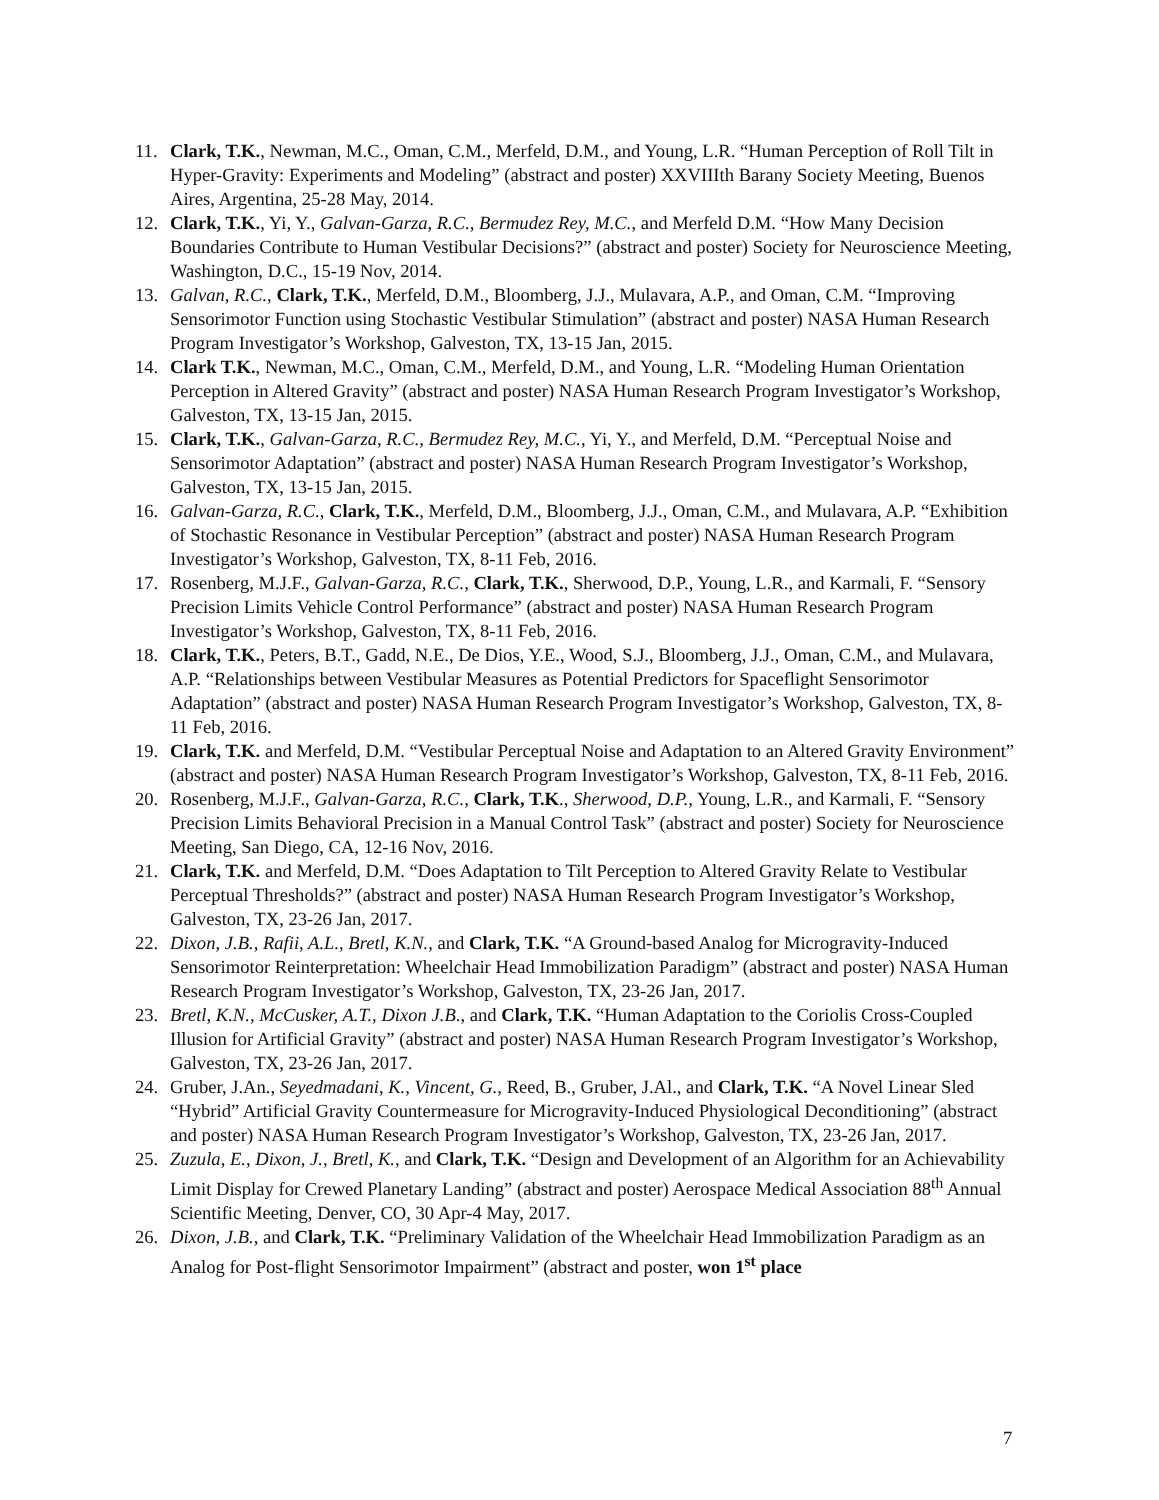11. Clark, T.K., Newman, M.C., Oman, C.M., Merfeld, D.M., and Young, L.R. “Human Perception of Roll Tilt in Hyper-Gravity: Experiments and Modeling” (abstract and poster) XXVIIIth Barany Society Meeting, Buenos Aires, Argentina, 25-28 May, 2014.
12. Clark, T.K., Yi, Y., Galvan-Garza, R.C., Bermudez Rey, M.C., and Merfeld D.M. “How Many Decision Boundaries Contribute to Human Vestibular Decisions?” (abstract and poster) Society for Neuroscience Meeting, Washington, D.C., 15-19 Nov, 2014.
13. Galvan, R.C., Clark, T.K., Merfeld, D.M., Bloomberg, J.J., Mulavara, A.P., and Oman, C.M. “Improving Sensorimotor Function using Stochastic Vestibular Stimulation” (abstract and poster) NASA Human Research Program Investigator’s Workshop, Galveston, TX, 13-15 Jan, 2015.
14. Clark T.K., Newman, M.C., Oman, C.M., Merfeld, D.M., and Young, L.R. “Modeling Human Orientation Perception in Altered Gravity” (abstract and poster) NASA Human Research Program Investigator’s Workshop, Galveston, TX, 13-15 Jan, 2015.
15. Clark, T.K., Galvan-Garza, R.C., Bermudez Rey, M.C., Yi, Y., and Merfeld, D.M. “Perceptual Noise and Sensorimotor Adaptation” (abstract and poster) NASA Human Research Program Investigator’s Workshop, Galveston, TX, 13-15 Jan, 2015.
16. Galvan-Garza, R.C., Clark, T.K., Merfeld, D.M., Bloomberg, J.J., Oman, C.M., and Mulavara, A.P. “Exhibition of Stochastic Resonance in Vestibular Perception” (abstract and poster) NASA Human Research Program Investigator’s Workshop, Galveston, TX, 8-11 Feb, 2016.
17. Rosenberg, M.J.F., Galvan-Garza, R.C., Clark, T.K., Sherwood, D.P., Young, L.R., and Karmali, F. “Sensory Precision Limits Vehicle Control Performance” (abstract and poster) NASA Human Research Program Investigator’s Workshop, Galveston, TX, 8-11 Feb, 2016.
18. Clark, T.K., Peters, B.T., Gadd, N.E., De Dios, Y.E., Wood, S.J., Bloomberg, J.J., Oman, C.M., and Mulavara, A.P. “Relationships between Vestibular Measures as Potential Predictors for Spaceflight Sensorimotor Adaptation” (abstract and poster) NASA Human Research Program Investigator’s Workshop, Galveston, TX, 8-11 Feb, 2016.
19. Clark, T.K. and Merfeld, D.M. “Vestibular Perceptual Noise and Adaptation to an Altered Gravity Environment” (abstract and poster) NASA Human Research Program Investigator’s Workshop, Galveston, TX, 8-11 Feb, 2016.
20. Rosenberg, M.J.F., Galvan-Garza, R.C., Clark, T.K., Sherwood, D.P., Young, L.R., and Karmali, F. “Sensory Precision Limits Behavioral Precision in a Manual Control Task” (abstract and poster) Society for Neuroscience Meeting, San Diego, CA, 12-16 Nov, 2016.
21. Clark, T.K. and Merfeld, D.M. “Does Adaptation to Tilt Perception to Altered Gravity Relate to Vestibular Perceptual Thresholds?” (abstract and poster) NASA Human Research Program Investigator’s Workshop, Galveston, TX, 23-26 Jan, 2017.
22. Dixon, J.B., Rafii, A.L., Bretl, K.N., and Clark, T.K. “A Ground-based Analog for Microgravity-Induced Sensorimotor Reinterpretation: Wheelchair Head Immobilization Paradigm” (abstract and poster) NASA Human Research Program Investigator’s Workshop, Galveston, TX, 23-26 Jan, 2017.
23. Bretl, K.N., McCusker, A.T., Dixon J.B., and Clark, T.K. “Human Adaptation to the Coriolis Cross-Coupled Illusion for Artificial Gravity” (abstract and poster) NASA Human Research Program Investigator’s Workshop, Galveston, TX, 23-26 Jan, 2017.
24. Gruber, J.An., Seyedmadani, K., Vincent, G., Reed, B., Gruber, J.Al., and Clark, T.K. “A Novel Linear Sled “Hybrid” Artificial Gravity Countermeasure for Microgravity-Induced Physiological Deconditioning” (abstract and poster) NASA Human Research Program Investigator’s Workshop, Galveston, TX, 23-26 Jan, 2017.
25. Zuzula, E., Dixon, J., Bretl, K., and Clark, T.K. “Design and Development of an Algorithm for an Achievability Limit Display for Crewed Planetary Landing” (abstract and poster) Aerospace Medical Association 88<sup>th</sup> Annual Scientific Meeting, Denver, CO, 30 Apr-4 May, 2017.
26. Dixon, J.B., and Clark, T.K. “Preliminary Validation of the Wheelchair Head Immobilization Paradigm as an Analog for Post-flight Sensorimotor Impairment” (abstract and poster, won 1<sup>st</sup> place
7